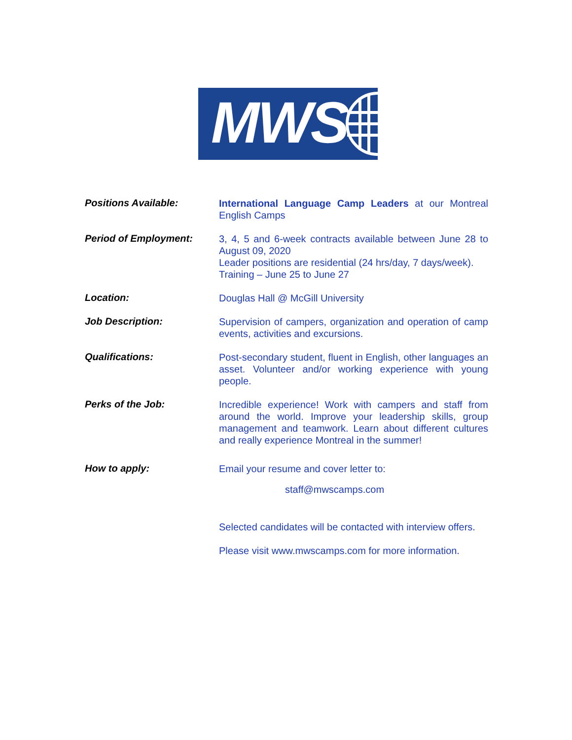MWS
Positions Available:
International Language Camp Leaders at our Montreal English Camps
Period of Employment:
3, 4, 5 and 6-week contracts available between June 28 to August 09, 2020
Leader positions are residential (24 hrs/day, 7 days/week).
Training – June 25 to June 27
Location:
Douglas Hall @ McGill University
Job Description:
Supervision of campers, organization and operation of camp events, activities and excursions.
Qualifications:
Post-secondary student, fluent in English, other languages an asset. Volunteer and/or working experience with young people.
Perks of the Job:
Incredible experience! Work with campers and staff from around the world. Improve your leadership skills, group management and teamwork. Learn about different cultures and really experience Montreal in the summer!
How to apply:
Email your resume and cover letter to:
staff@mwscamps.com
Selected candidates will be contacted with interview offers.
Please visit www.mwscamps.com for more information.